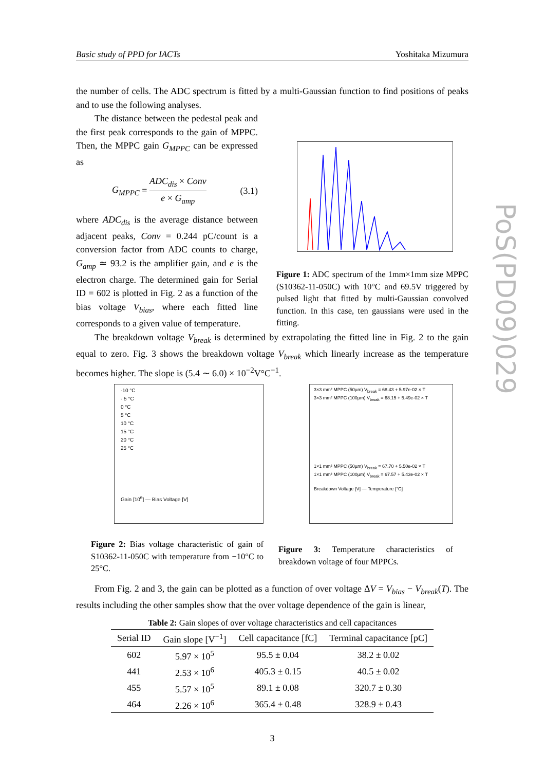Basic study of PPD for IACTs Yoshitaka Mizumura
PoS(PD09)029
the number of cells. The ADC spectrum is fitted by a multi-Gaussian function to find positions of peaks and to use the following analyses.
The distance between the pedestal peak and the first peak corresponds to the gain of MPPC. Then, the MPPC gain G<sub>MPPC</sub> can be expressed as
G<sub>MPPC</sub> = ADC<sub>dis</sub> × Conv e × G<sub>amp</sub> (3.1)
where ADC<sub>dis</sub> is the average distance between adjacent peaks, Conv = 0.244 pC/count is a conversion factor from ADC counts to charge, G<sub>amp</sub> ≃ 93.2 is the amplifier gain, and e is the electron charge. The determined gain for Serial ID = 602 is plotted in Fig. 2 as a function of the bias voltage V<sub>bias</sub>, where each fitted line corresponds to a given value of temperature.
Figure 1: ADC spectrum of the 1mm×1mm size MPPC (S10362-11-050C) with 10°C and 69.5V triggered by pulsed light that fitted by multi-Gaussian convolved function. In this case, ten gaussians were used in the fitting.
The breakdown voltage V<sub>break</sub> is determined by extrapolating the fitted line in Fig. 2 to the gain equal to zero. Fig. 3 shows the breakdown voltage V<sub>break</sub> which linearly increase as the temperature becomes higher. The slope is (5.4 ∼ 6.0) × 10<sup>−2</sup>V°C<sup>−1</sup>.
-10 °C
- 5 °C
0 °C
5 °C
10 °C
15 °C
20 °C
25 °C
Gain [10<sup>6</sup>] — Bias Voltage [V]
Figure 2: Bias voltage characteristic of gain of S10362-11-050C with temperature from −10°C to 25°C.
3×3 mm² MPPC (50µm) V<sub>break</sub> = 68.43 + 5.97e-02 × T
3×3 mm² MPPC (100µm) V<sub>break</sub> = 68.15 + 5.49e-02 × T
1×1 mm² MPPC (50µm) V<sub>break</sub> = 67.70 + 5.50e-02 × T
1×1 mm² MPPC (100µm) V<sub>break</sub> = 67.57 + 5.43e-02 × T
Breakdown Voltage [V] — Temperature [°C]
Figure 3: Temperature characteristics of breakdown voltage of four MPPCs.
From Fig. 2 and 3, the gain can be plotted as a function of over voltage ΔV = V<sub>bias</sub> − V<sub>break</sub>(T). The results including the other samples show that the over voltage dependence of the gain is linear,
Table 2: Gain slopes of over voltage characteristics and cell capacitances
| Serial ID | Gain slope [V<sup>−1</sup>] | Cell capacitance [fC] | Terminal capacitance [pC] |
| --- | --- | --- | --- |
| 602 | 5.97 × 10<sup>5</sup> | 95.5 ± 0.04 | 38.2 ± 0.02 |
| 441 | 2.53 × 10<sup>6</sup> | 405.3 ± 0.15 | 40.5 ± 0.02 |
| 455 | 5.57 × 10<sup>5</sup> | 89.1 ± 0.08 | 320.7 ± 0.30 |
| 464 | 2.26 × 10<sup>6</sup> | 365.4 ± 0.48 | 328.9 ± 0.43 |
3